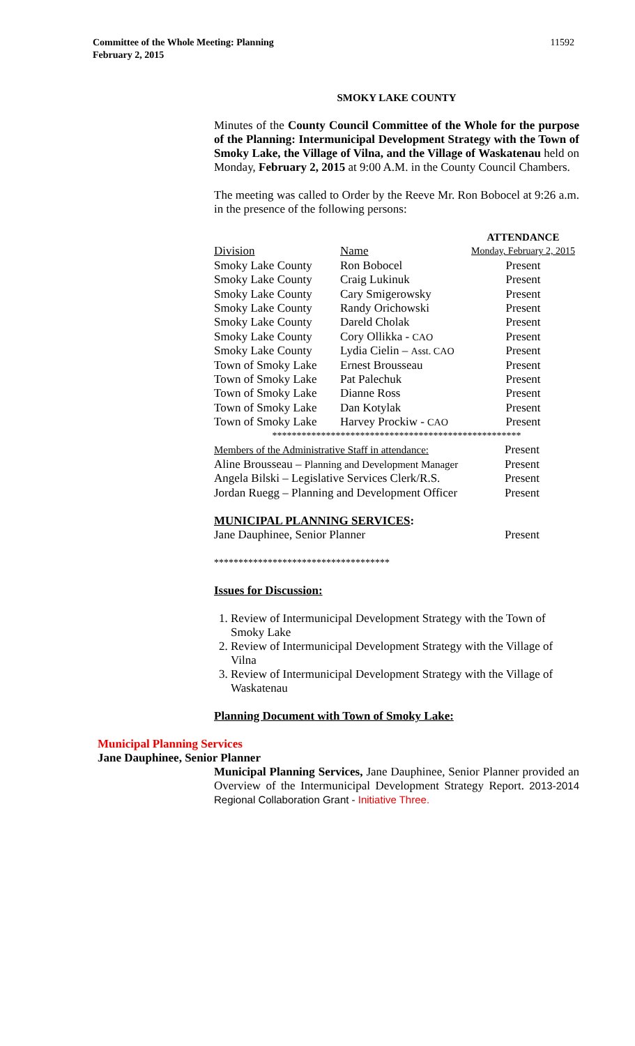Committee of the Whole Meeting: Planning
February 2, 2015
11592
SMOKY LAKE COUNTY
Minutes of the County Council Committee of the Whole for the purpose of the Planning: Intermunicipal Development Strategy with the Town of Smoky Lake, the Village of Vilna, and the Village of Waskatenau held on Monday, February 2, 2015 at 9:00 A.M. in the County Council Chambers.
The meeting was called to Order by the Reeve Mr. Ron Bobocel at 9:26 a.m. in the presence of the following persons:
| | | ATTENDANCE |
| Division | Name | Monday, February 2, 2015 |
| Smoky Lake County | Ron Bobocel | Present |
| Smoky Lake County | Craig Lukinuk | Present |
| Smoky Lake County | Cary Smigerowsky | Present |
| Smoky Lake County | Randy Orichowski | Present |
| Smoky Lake County | Dareld Cholak | Present |
| Smoky Lake County | Cory Ollikka - CAO | Present |
| Smoky Lake County | Lydia Cielin – Asst. CAO | Present |
| Town of Smoky Lake | Ernest Brousseau | Present |
| Town of Smoky Lake | Pat Palechuk | Present |
| Town of Smoky Lake | Dianne Ross | Present |
| Town of Smoky Lake | Dan Kotylak | Present |
| Town of Smoky Lake | Harvey Prockiw - CAO | Present |
***************************************************
| Members of the Administrative Staff in attendance: | Present |
| Aline Brousseau – Planning and Development Manager | Present |
| Angela Bilski – Legislative Services Clerk/R.S. | Present |
| Jordan Ruegg – Planning and Development Officer | Present |
MUNICIPAL PLANNING SERVICES:
| Jane Dauphinee, Senior Planner | Present |
************************************
Issues for Discussion:
1. Review of Intermunicipal Development Strategy with the Town of Smoky Lake
2. Review of Intermunicipal Development Strategy with the Village of Vilna
3. Review of Intermunicipal Development Strategy with the Village of Waskatenau
Planning Document with Town of Smoky Lake:
Municipal Planning Services
Jane Dauphinee, Senior Planner
Municipal Planning Services, Jane Dauphinee, Senior Planner provided an Overview of the Intermunicipal Development Strategy Report. 2013-2014 Regional Collaboration Grant - Initiative Three.